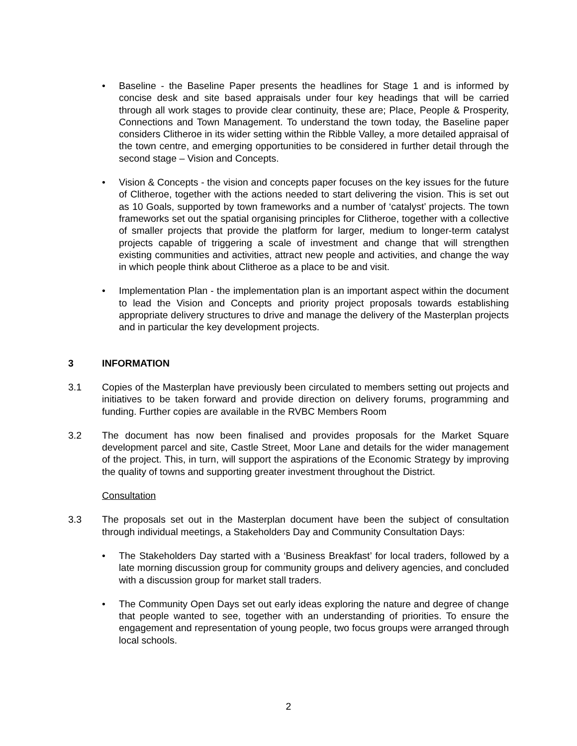• Baseline - the Baseline Paper presents the headlines for Stage 1 and is informed by concise desk and site based appraisals under four key headings that will be carried through all work stages to provide clear continuity, these are; Place, People & Prosperity, Connections and Town Management. To understand the town today, the Baseline paper considers Clitheroe in its wider setting within the Ribble Valley, a more detailed appraisal of the town centre, and emerging opportunities to be considered in further detail through the second stage – Vision and Concepts.
• Vision & Concepts - the vision and concepts paper focuses on the key issues for the future of Clitheroe, together with the actions needed to start delivering the vision. This is set out as 10 Goals, supported by town frameworks and a number of ‘catalyst’ projects. The town frameworks set out the spatial organising principles for Clitheroe, together with a collective of smaller projects that provide the platform for larger, medium to longer-term catalyst projects capable of triggering a scale of investment and change that will strengthen existing communities and activities, attract new people and activities, and change the way in which people think about Clitheroe as a place to be and visit.
• Implementation Plan - the implementation plan is an important aspect within the document to lead the Vision and Concepts and priority project proposals towards establishing appropriate delivery structures to drive and manage the delivery of the Masterplan projects and in particular the key development projects.
3 INFORMATION
3.1 Copies of the Masterplan have previously been circulated to members setting out projects and initiatives to be taken forward and provide direction on delivery forums, programming and funding. Further copies are available in the RVBC Members Room
3.2 The document has now been finalised and provides proposals for the Market Square development parcel and site, Castle Street, Moor Lane and details for the wider management of the project. This, in turn, will support the aspirations of the Economic Strategy by improving the quality of towns and supporting greater investment throughout the District.
Consultation
3.3 The proposals set out in the Masterplan document have been the subject of consultation through individual meetings, a Stakeholders Day and Community Consultation Days:
• The Stakeholders Day started with a ‘Business Breakfast’ for local traders, followed by a late morning discussion group for community groups and delivery agencies, and concluded with a discussion group for market stall traders.
• The Community Open Days set out early ideas exploring the nature and degree of change that people wanted to see, together with an understanding of priorities. To ensure the engagement and representation of young people, two focus groups were arranged through local schools.
2